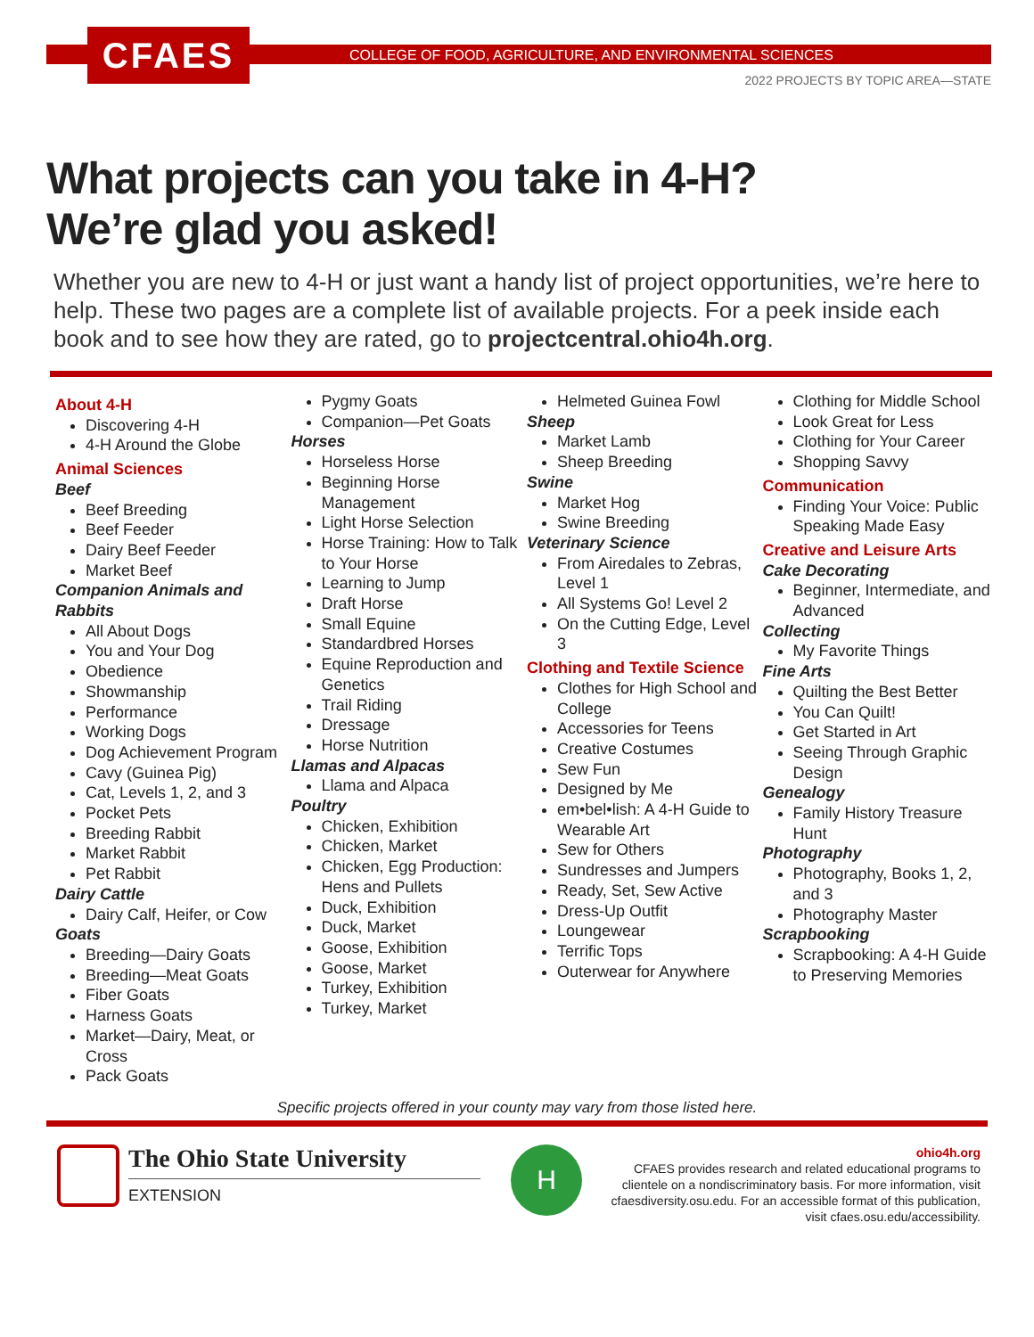CFAES
COLLEGE OF FOOD, AGRICULTURE, AND ENVIRONMENTAL SCIENCES
2022 PROJECTS BY TOPIC AREA—STATE
What projects can you take in 4-H?
We’re glad you asked!
Whether you are new to 4-H or just want a handy list of project opportunities, we’re here to help. These two pages are a complete list of available projects. For a peek inside each book and to see how they are rated, go to projectcentral.ohio4h.org.
About 4-H
Discovering 4-H
4-H Around the Globe
Animal Sciences
Beef
Beef Breeding
Beef Feeder
Dairy Beef Feeder
Market Beef
Companion Animals and Rabbits
All About Dogs
You and Your Dog
Obedience
Showmanship
Performance
Working Dogs
Dog Achievement Program
Cavy (Guinea Pig)
Cat, Levels 1, 2, and 3
Pocket Pets
Breeding Rabbit
Market Rabbit
Pet Rabbit
Dairy Cattle
Dairy Calf, Heifer, or Cow
Goats
Breeding—Dairy Goats
Breeding—Meat Goats
Fiber Goats
Harness Goats
Market—Dairy, Meat, or Cross
Pack Goats
Pygmy Goats
Companion—Pet Goats
Horses
Horseless Horse
Beginning Horse Management
Light Horse Selection
Horse Training: How to Talk to Your Horse
Learning to Jump
Draft Horse
Small Equine
Standardbred Horses
Equine Reproduction and Genetics
Trail Riding
Dressage
Horse Nutrition
Llamas and Alpacas
Llama and Alpaca
Poultry
Chicken, Exhibition
Chicken, Market
Chicken, Egg Production: Hens and Pullets
Duck, Exhibition
Duck, Market
Goose, Exhibition
Goose, Market
Turkey, Exhibition
Turkey, Market
Helmeted Guinea Fowl
Sheep
Market Lamb
Sheep Breeding
Swine
Market Hog
Swine Breeding
Veterinary Science
From Airedales to Zebras, Level 1
All Systems Go! Level 2
On the Cutting Edge, Level 3
Clothing and Textile Science
Clothes for High School and College
Accessories for Teens
Creative Costumes
Sew Fun
Designed by Me
em•bel•lish: A 4-H Guide to Wearable Art
Sew for Others
Sundresses and Jumpers
Ready, Set, Sew Active
Dress-Up Outfit
Loungewear
Terrific Tops
Outerwear for Anywhere
Clothing for Middle School
Look Great for Less
Clothing for Your Career
Shopping Savvy
Communication
Finding Your Voice: Public Speaking Made Easy
Creative and Leisure Arts
Cake Decorating
Beginner, Intermediate, and Advanced
Collecting
My Favorite Things
Fine Arts
Quilting the Best Better
You Can Quilt!
Get Started in Art
Seeing Through Graphic Design
Genealogy
Family History Treasure Hunt
Photography
Photography, Books 1, 2, and 3
Photography Master
Scrapbooking
Scrapbooking: A 4-H Guide to Preserving Memories
Specific projects offered in your county may vary from those listed here.
The Ohio State University
EXTENSION
H
ohio4h.org
CFAES provides research and related educational programs to clientele on a nondiscriminatory basis. For more information, visit cfaesdiversity.osu.edu. For an accessible format of this publication, visit cfaes.osu.edu/accessibility.